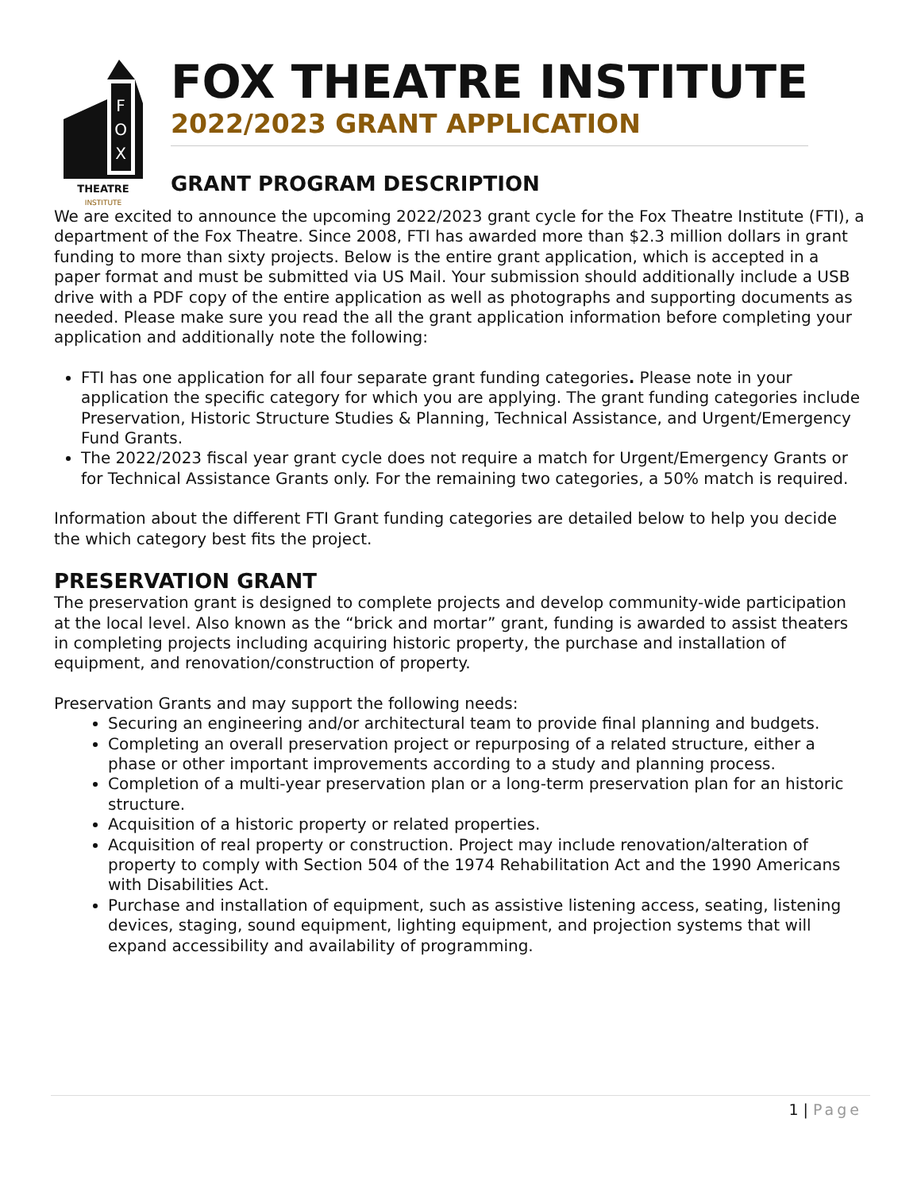F
O
X
THEATRE
INSTITUTE
FOX THEATRE INSTITUTE
2022/2023 GRANT APPLICATION
GRANT PROGRAM DESCRIPTION
We are excited to announce the upcoming 2022/2023 grant cycle for the Fox Theatre Institute (FTI), a department of the Fox Theatre. Since 2008, FTI has awarded more than $2.3 million dollars in grant funding to more than sixty projects. Below is the entire grant application, which is accepted in a paper format and must be submitted via US Mail. Your submission should additionally include a USB drive with a PDF copy of the entire application as well as photographs and supporting documents as needed. Please make sure you read the all the grant application information before completing your application and additionally note the following:
FTI has one application for all four separate grant funding categories. Please note in your application the specific category for which you are applying. The grant funding categories include Preservation, Historic Structure Studies & Planning, Technical Assistance, and Urgent/Emergency Fund Grants.
The 2022/2023 fiscal year grant cycle does not require a match for Urgent/Emergency Grants or for Technical Assistance Grants only. For the remaining two categories, a 50% match is required.
Information about the different FTI Grant funding categories are detailed below to help you decide the which category best fits the project.
PRESERVATION GRANT
The preservation grant is designed to complete projects and develop community-wide participation at the local level. Also known as the “brick and mortar” grant, funding is awarded to assist theaters in completing projects including acquiring historic property, the purchase and installation of equipment, and renovation/construction of property.
Preservation Grants and may support the following needs:
Securing an engineering and/or architectural team to provide final planning and budgets.
Completing an overall preservation project or repurposing of a related structure, either a phase or other important improvements according to a study and planning process.
Completion of a multi-year preservation plan or a long-term preservation plan for an historic structure.
Acquisition of a historic property or related properties.
Acquisition of real property or construction. Project may include renovation/alteration of property to comply with Section 504 of the 1974 Rehabilitation Act and the 1990 Americans with Disabilities Act.
Purchase and installation of equipment, such as assistive listening access, seating, listening devices, staging, sound equipment, lighting equipment, and projection systems that will expand accessibility and availability of programming.
1 | Page